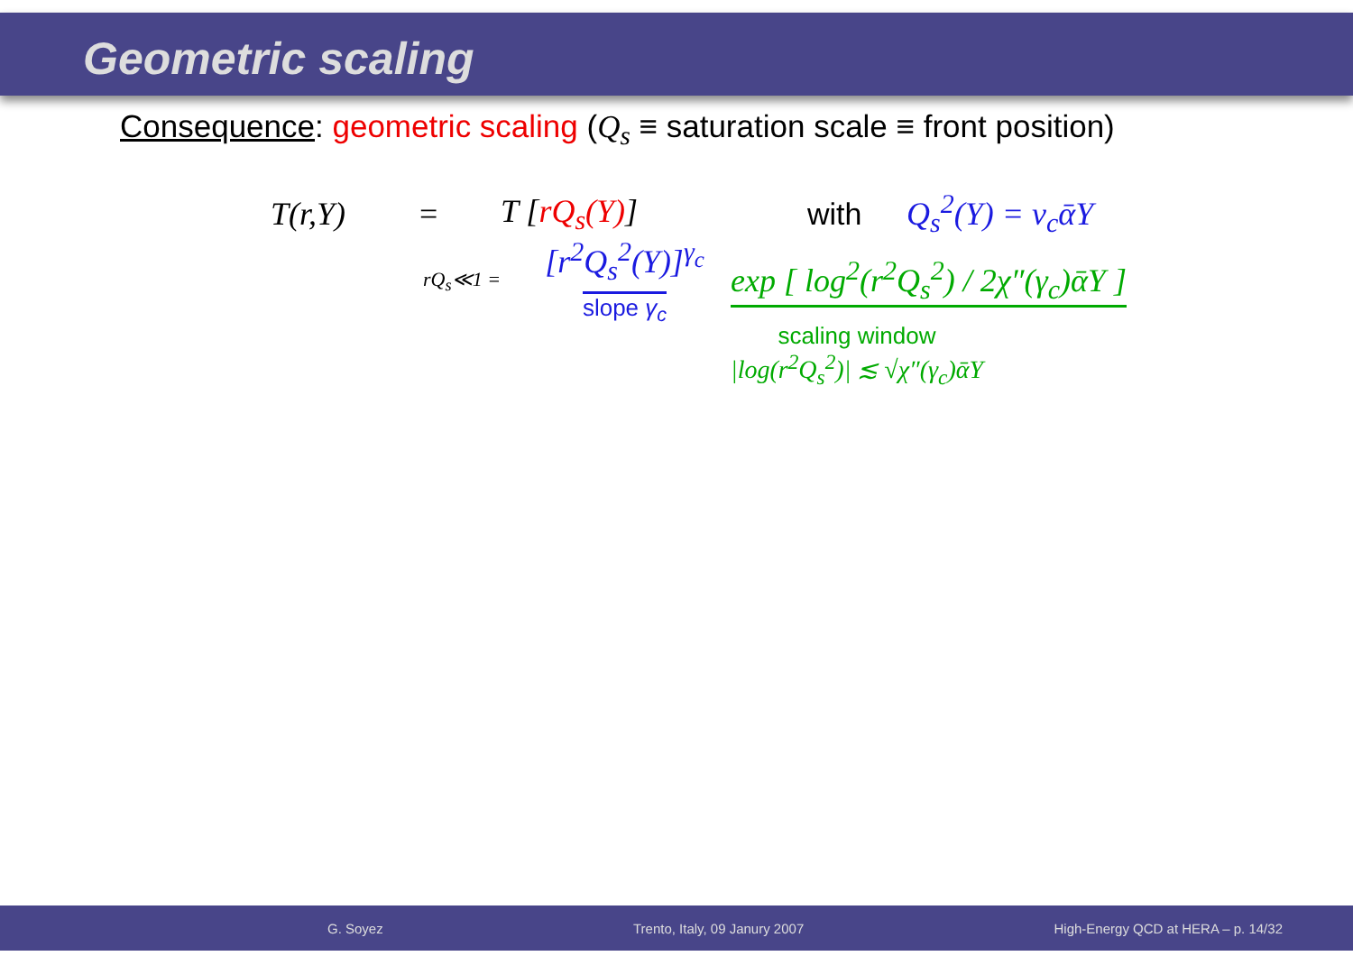Geometric scaling
Consequence: geometric scaling (Q<sub>s</sub> ≡ saturation scale ≡ front position)
T(r,Y) = T [rQ<sub>s</sub>(Y)] with Q<sub>s</sub><sup>2</sup>(Y) = v<sub>c</sub>ᾱY
rQ<sub>s</sub>≪1 = [r<sup>2</sup>Q<sub>s</sub><sup>2</sup>(Y)]<sup>γ<sub>c</sub></sup>
slope γ<sub>c</sub> exp [ log<sup>2</sup>(r<sup>2</sup>Q<sub>s</sub><sup>2</sup>) / 2χ″(γ<sub>c</sub>)ᾱY ]
scaling window
|log(r<sup>2</sup>Q<sub>s</sub><sup>2</sup>)| ≲ √χ″(γ<sub>c</sub>)ᾱY
G. Soyez Trento, Italy, 09 Janury 2007 High-Energy QCD at HERA – p. 14/32